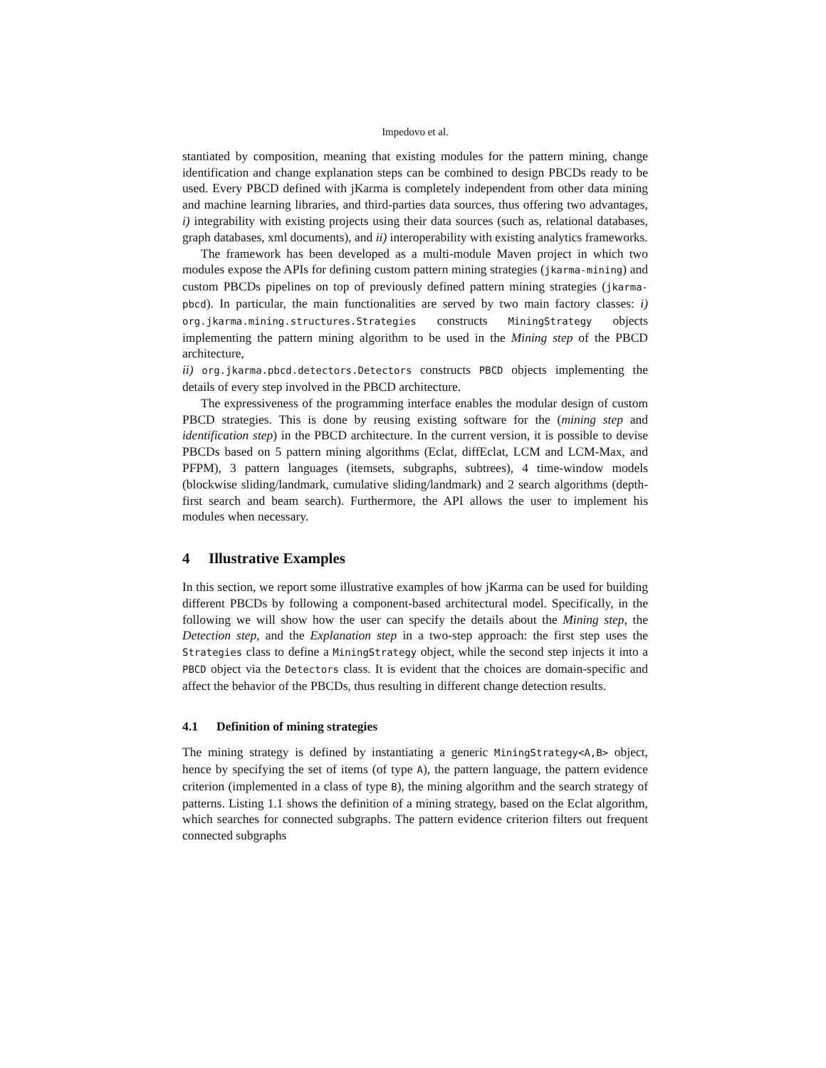Impedovo et al.
stantiated by composition, meaning that existing modules for the pattern mining, change identification and change explanation steps can be combined to design PBCDs ready to be used. Every PBCD defined with jKarma is completely independent from other data mining and machine learning libraries, and third-parties data sources, thus offering two advantages, i) integrability with existing projects using their data sources (such as, relational databases, graph databases, xml documents), and ii) interoperability with existing analytics frameworks.
The framework has been developed as a multi-module Maven project in which two modules expose the APIs for defining custom pattern mining strategies (jkarma-mining) and custom PBCDs pipelines on top of previously defined pattern mining strategies (jkarma-pbcd). In particular, the main functionalities are served by two main factory classes: i) org.jkarma.mining.structures.Strategies constructs MiningStrategy objects implementing the pattern mining algorithm to be used in the Mining step of the PBCD architecture,
ii) org.jkarma.pbcd.detectors.Detectors constructs PBCD objects implementing the details of every step involved in the PBCD architecture.
The expressiveness of the programming interface enables the modular design of custom PBCD strategies. This is done by reusing existing software for the (mining step and identification step) in the PBCD architecture. In the current version, it is possible to devise PBCDs based on 5 pattern mining algorithms (Eclat, diffEclat, LCM and LCM-Max, and PFPM), 3 pattern languages (itemsets, subgraphs, subtrees), 4 time-window models (blockwise sliding/landmark, cumulative sliding/landmark) and 2 search algorithms (depth-first search and beam search). Furthermore, the API allows the user to implement his modules when necessary.
4 Illustrative Examples
In this section, we report some illustrative examples of how jKarma can be used for building different PBCDs by following a component-based architectural model. Specifically, in the following we will show how the user can specify the details about the Mining step, the Detection step, and the Explanation step in a two-step approach: the first step uses the Strategies class to define a MiningStrategy object, while the second step injects it into a PBCD object via the Detectors class. It is evident that the choices are domain-specific and affect the behavior of the PBCDs, thus resulting in different change detection results.
4.1 Definition of mining strategies
The mining strategy is defined by instantiating a generic MiningStrategy<A,B> object, hence by specifying the set of items (of type A), the pattern language, the pattern evidence criterion (implemented in a class of type B), the mining algorithm and the search strategy of patterns. Listing 1.1 shows the definition of a mining strategy, based on the Eclat algorithm, which searches for connected subgraphs. The pattern evidence criterion filters out frequent connected subgraphs